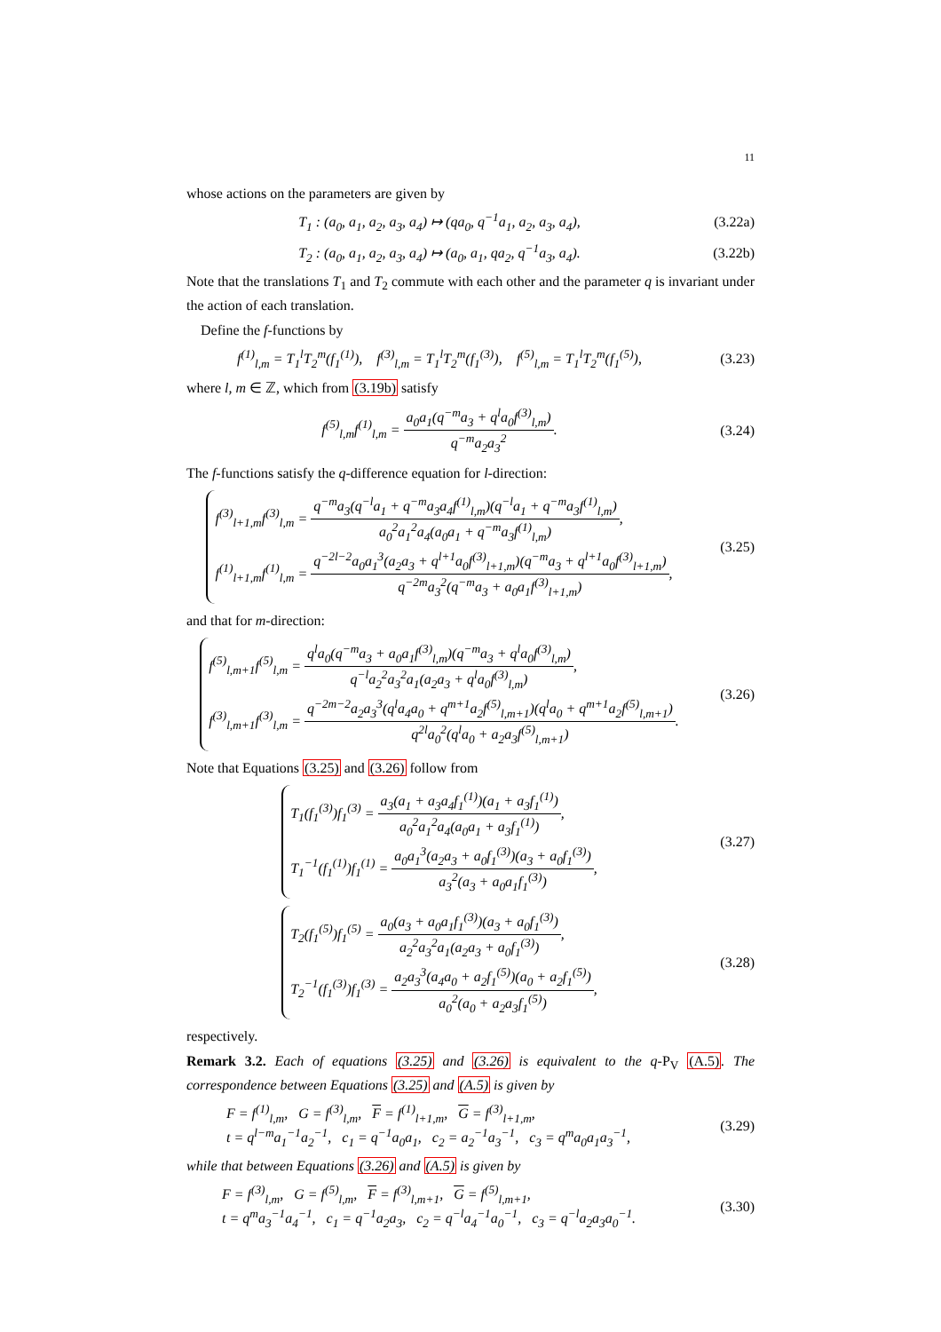11
whose actions on the parameters are given by
T<sub>1</sub> : (a<sub>0</sub>, a<sub>1</sub>, a<sub>2</sub>, a<sub>3</sub>, a<sub>4</sub>) ↦ (qa<sub>0</sub>, q<sup>−1</sup>a<sub>1</sub>, a<sub>2</sub>, a<sub>3</sub>, a<sub>4</sub>),
(3.22a)
T<sub>2</sub> : (a<sub>0</sub>, a<sub>1</sub>, a<sub>2</sub>, a<sub>3</sub>, a<sub>4</sub>) ↦ (a<sub>0</sub>, a<sub>1</sub>, qa<sub>2</sub>, q<sup>−1</sup>a<sub>3</sub>, a<sub>4</sub>).
(3.22b)
Note that the translations T<sub>1</sub> and T<sub>2</sub> commute with each other and the parameter q is invariant under the action of each translation.
Define the f-functions by
f<sup>(1)</sup><sub>l,m</sub> = T<sub>1</sub><sup>l</sup>T<sub>2</sub><sup>m</sup>(f<sub>1</sub><sup>(1)</sup>), f<sup>(3)</sup><sub>l,m</sub> = T<sub>1</sub><sup>l</sup>T<sub>2</sub><sup>m</sup>(f<sub>1</sub><sup>(3)</sup>), f<sup>(5)</sup><sub>l,m</sub> = T<sub>1</sub><sup>l</sup>T<sub>2</sub><sup>m</sup>(f<sub>1</sub><sup>(5)</sup>),
(3.23)
where l, m ∈ ℤ, which from (3.19b) satisfy
f<sup>(5)</sup><sub>l,m</sub>f<sup>(1)</sup><sub>l,m</sub> = a<sub>0</sub>a<sub>1</sub>(q<sup>−m</sup>a<sub>3</sub> + q<sup>l</sup>a<sub>0</sub>f<sup>(3)</sup><sub>l,m</sub>) q<sup>−m</sup>a<sub>2</sub>a<sub>3</sub><sup>2</sup>.
(3.24)
The f-functions satisfy the q-difference equation for l-direction:
f<sup>(3)</sup><sub>l+1,m</sub>f<sup>(3)</sup><sub>l,m</sub> = q<sup>−m</sup>a<sub>3</sub>(q<sup>−l</sup>a<sub>1</sub> + q<sup>−m</sup>a<sub>3</sub>a<sub>4</sub>f<sup>(1)</sup><sub>l,m</sub>)(q<sup>−l</sup>a<sub>1</sub> + q<sup>−m</sup>a<sub>3</sub>f<sup>(1)</sup><sub>l,m</sub>) a<sub>0</sub><sup>2</sup>a<sub>1</sub><sup>2</sup>a<sub>4</sub>(a<sub>0</sub>a<sub>1</sub> + q<sup>−m</sup>a<sub>3</sub>f<sup>(1)</sup><sub>l,m</sub>),
f<sup>(1)</sup><sub>l+1,m</sub>f<sup>(1)</sup><sub>l,m</sub> = q<sup>−2l−2</sup>a<sub>0</sub>a<sub>1</sub><sup>3</sup>(a<sub>2</sub>a<sub>3</sub> + q<sup>l+1</sup>a<sub>0</sub>f<sup>(3)</sup><sub>l+1,m</sub>)(q<sup>−m</sup>a<sub>3</sub> + q<sup>l+1</sup>a<sub>0</sub>f<sup>(3)</sup><sub>l+1,m</sub>) q<sup>−2m</sup>a<sub>3</sub><sup>2</sup>(q<sup>−m</sup>a<sub>3</sub> + a<sub>0</sub>a<sub>1</sub>f<sup>(3)</sup><sub>l+1,m</sub>),
(3.25)
and that for m-direction:
f<sup>(5)</sup><sub>l,m+1</sub>f<sup>(5)</sup><sub>l,m</sub> = q<sup>l</sup>a<sub>0</sub>(q<sup>−m</sup>a<sub>3</sub> + a<sub>0</sub>a<sub>1</sub>f<sup>(3)</sup><sub>l,m</sub>)(q<sup>−m</sup>a<sub>3</sub> + q<sup>l</sup>a<sub>0</sub>f<sup>(3)</sup><sub>l,m</sub>) q<sup>−l</sup>a<sub>2</sub><sup>2</sup>a<sub>3</sub><sup>2</sup>a<sub>1</sub>(a<sub>2</sub>a<sub>3</sub> + q<sup>l</sup>a<sub>0</sub>f<sup>(3)</sup><sub>l,m</sub>),
f<sup>(3)</sup><sub>l,m+1</sub>f<sup>(3)</sup><sub>l,m</sub> = q<sup>−2m−2</sup>a<sub>2</sub>a<sub>3</sub><sup>3</sup>(q<sup>l</sup>a<sub>4</sub>a<sub>0</sub> + q<sup>m+1</sup>a<sub>2</sub>f<sup>(5)</sup><sub>l,m+1</sub>)(q<sup>l</sup>a<sub>0</sub> + q<sup>m+1</sup>a<sub>2</sub>f<sup>(5)</sup><sub>l,m+1</sub>) q<sup>2l</sup>a<sub>0</sub><sup>2</sup>(q<sup>l</sup>a<sub>0</sub> + a<sub>2</sub>a<sub>3</sub>f<sup>(5)</sup><sub>l,m+1</sub>).
(3.26)
Note that Equations (3.25) and (3.26) follow from
T<sub>1</sub>(f<sub>1</sub><sup>(3)</sup>)f<sub>1</sub><sup>(3)</sup> = a<sub>3</sub>(a<sub>1</sub> + a<sub>3</sub>a<sub>4</sub>f<sub>1</sub><sup>(1)</sup>)(a<sub>1</sub> + a<sub>3</sub>f<sub>1</sub><sup>(1)</sup>) a<sub>0</sub><sup>2</sup>a<sub>1</sub><sup>2</sup>a<sub>4</sub>(a<sub>0</sub>a<sub>1</sub> + a<sub>3</sub>f<sub>1</sub><sup>(1)</sup>),
T<sub>1</sub><sup>−1</sup>(f<sub>1</sub><sup>(1)</sup>)f<sub>1</sub><sup>(1)</sup> = a<sub>0</sub>a<sub>1</sub><sup>3</sup>(a<sub>2</sub>a<sub>3</sub> + a<sub>0</sub>f<sub>1</sub><sup>(3)</sup>)(a<sub>3</sub> + a<sub>0</sub>f<sub>1</sub><sup>(3)</sup>) a<sub>3</sub><sup>2</sup>(a<sub>3</sub> + a<sub>0</sub>a<sub>1</sub>f<sub>1</sub><sup>(3)</sup>),
(3.27)
T<sub>2</sub>(f<sub>1</sub><sup>(5)</sup>)f<sub>1</sub><sup>(5)</sup> = a<sub>0</sub>(a<sub>3</sub> + a<sub>0</sub>a<sub>1</sub>f<sub>1</sub><sup>(3)</sup>)(a<sub>3</sub> + a<sub>0</sub>f<sub>1</sub><sup>(3)</sup>) a<sub>2</sub><sup>2</sup>a<sub>3</sub><sup>2</sup>a<sub>1</sub>(a<sub>2</sub>a<sub>3</sub> + a<sub>0</sub>f<sub>1</sub><sup>(3)</sup>),
T<sub>2</sub><sup>−1</sup>(f<sub>1</sub><sup>(3)</sup>)f<sub>1</sub><sup>(3)</sup> = a<sub>2</sub>a<sub>3</sub><sup>3</sup>(a<sub>4</sub>a<sub>0</sub> + a<sub>2</sub>f<sub>1</sub><sup>(5)</sup>)(a<sub>0</sub> + a<sub>2</sub>f<sub>1</sub><sup>(5)</sup>) a<sub>0</sub><sup>2</sup>(a<sub>0</sub> + a<sub>2</sub>a<sub>3</sub>f<sub>1</sub><sup>(5)</sup>),
(3.28)
respectively.
Remark 3.2. Each of equations (3.25) and (3.26) is equivalent to the q-P<sub>V</sub> (A.5). The correspondence between Equations (3.25) and (A.5) is given by
F = f<sup>(1)</sup><sub>l,m</sub>, G = f<sup>(3)</sup><sub>l,m</sub>, F = f<sup>(1)</sup><sub>l+1,m</sub>, G = f<sup>(3)</sup><sub>l+1,m</sub>,
t = q<sup>l−m</sup>a<sub>1</sub><sup>−1</sup>a<sub>2</sub><sup>−1</sup>, c<sub>1</sub> = q<sup>−1</sup>a<sub>0</sub>a<sub>1</sub>, c<sub>2</sub> = a<sub>2</sub><sup>−1</sup>a<sub>3</sub><sup>−1</sup>, c<sub>3</sub> = q<sup>m</sup>a<sub>0</sub>a<sub>1</sub>a<sub>3</sub><sup>−1</sup>,
(3.29)
while that between Equations (3.26) and (A.5) is given by
F = f<sup>(3)</sup><sub>l,m</sub>, G = f<sup>(5)</sup><sub>l,m</sub>, F = f<sup>(3)</sup><sub>l,m+1</sub>, G = f<sup>(5)</sup><sub>l,m+1</sub>,
t = q<sup>m</sup>a<sub>3</sub><sup>−1</sup>a<sub>4</sub><sup>−1</sup>, c<sub>1</sub> = q<sup>−1</sup>a<sub>2</sub>a<sub>3</sub>, c<sub>2</sub> = q<sup>−l</sup>a<sub>4</sub><sup>−1</sup>a<sub>0</sub><sup>−1</sup>, c<sub>3</sub> = q<sup>−l</sup>a<sub>2</sub>a<sub>3</sub>a<sub>0</sub><sup>−1</sup>.
(3.30)